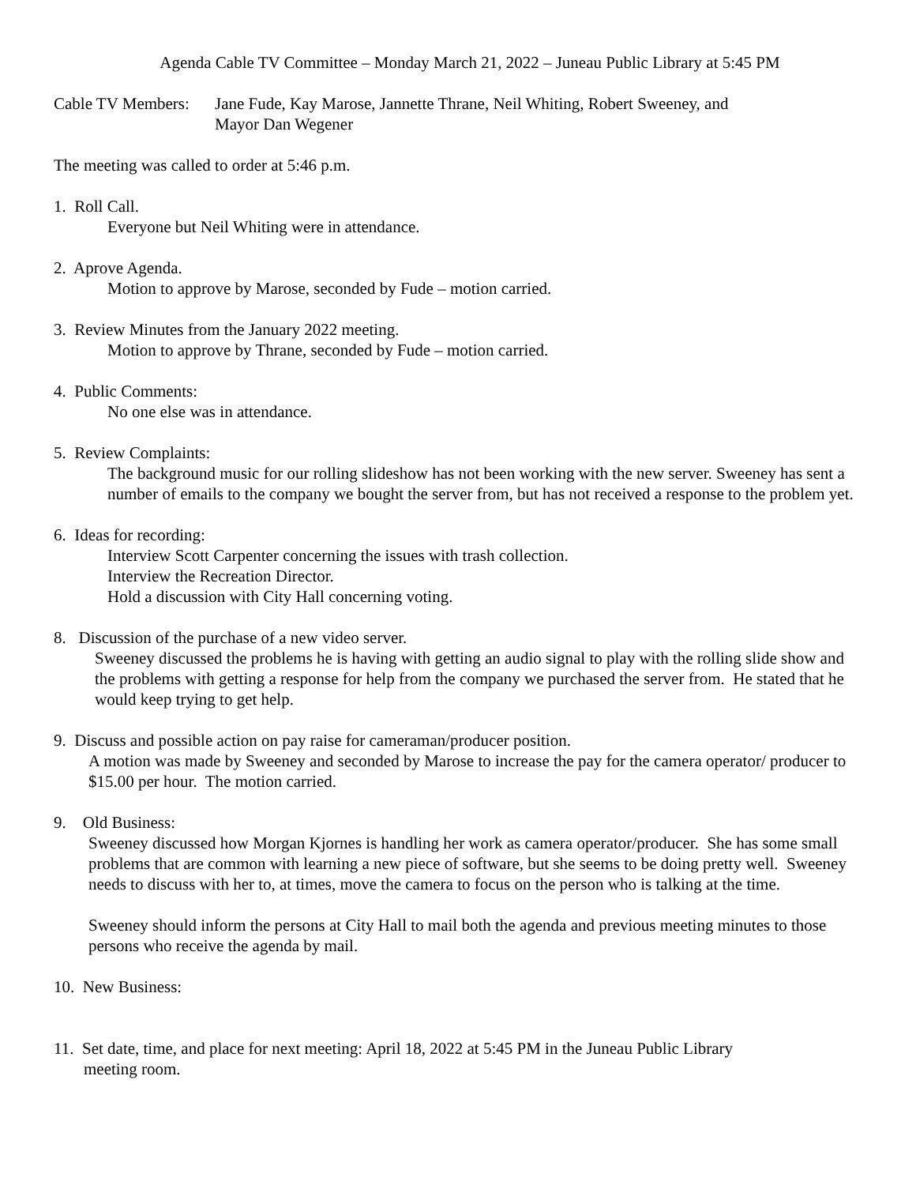Agenda Cable TV Committee – Monday March 21, 2022 – Juneau Public Library at 5:45 PM
Cable TV Members:
Jane Fude, Kay Marose, Jannette Thrane, Neil Whiting, Robert Sweeney, and
Mayor Dan Wegener
The meeting was called to order at 5:46 p.m.
1. Roll Call.
Everyone but Neil Whiting were in attendance.
2. Aprove Agenda.
Motion to approve by Marose, seconded by Fude – motion carried.
3. Review Minutes from the January 2022 meeting.
Motion to approve by Thrane, seconded by Fude – motion carried.
4. Public Comments:
No one else was in attendance.
5. Review Complaints:
The background music for our rolling slideshow has not been working with the new server. Sweeney has sent a number of emails to the company we bought the server from, but has not received a response to the problem yet.
6. Ideas for recording:
Interview Scott Carpenter concerning the issues with trash collection.
Interview the Recreation Director.
Hold a discussion with City Hall concerning voting.
8. Discussion of the purchase of a new video server.
Sweeney discussed the problems he is having with getting an audio signal to play with the rolling slide show and the problems with getting a response for help from the company we purchased the server from. He stated that he would keep trying to get help.
9. Discuss and possible action on pay raise for cameraman/producer position.
A motion was made by Sweeney and seconded by Marose to increase the pay for the camera operator/ producer to $15.00 per hour. The motion carried.
9. Old Business:
Sweeney discussed how Morgan Kjornes is handling her work as camera operator/producer. She has some small problems that are common with learning a new piece of software, but she seems to be doing pretty well. Sweeney needs to discuss with her to, at times, move the camera to focus on the person who is talking at the time.
Sweeney should inform the persons at City Hall to mail both the agenda and previous meeting minutes to those persons who receive the agenda by mail.
10. New Business:
11. Set date, time, and place for next meeting: April 18, 2022 at 5:45 PM in the Juneau Public Library
meeting room.